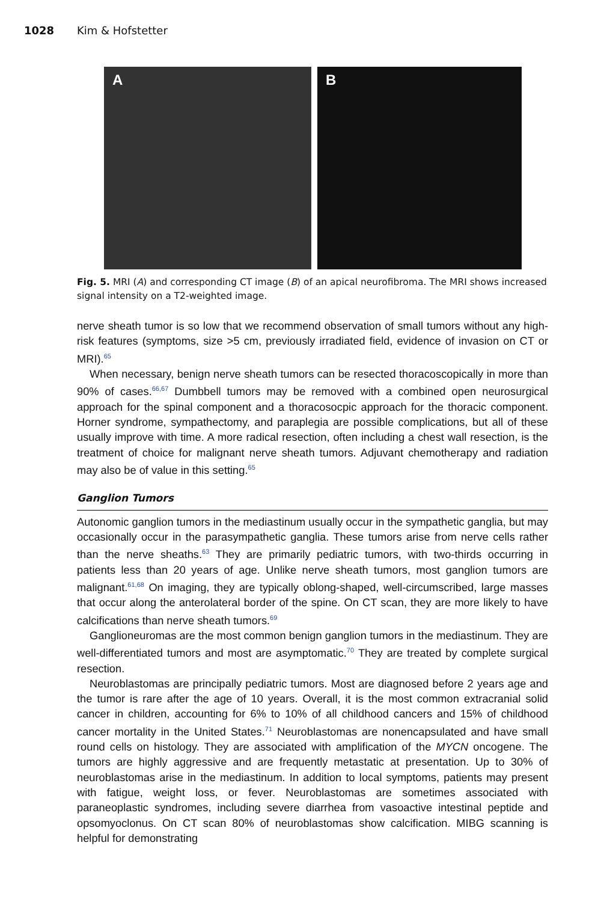1028 Kim & Hofstetter
A B
Fig. 5. MRI (A) and corresponding CT image (B) of an apical neurofibroma. The MRI shows increased signal intensity on a T2-weighted image.
nerve sheath tumor is so low that we recommend observation of small tumors without any high-risk features (symptoms, size >5 cm, previously irradiated field, evidence of invasion on CT or MRI).<sup>65</sup>
When necessary, benign nerve sheath tumors can be resected thoracoscopically in more than 90% of cases.<sup>66,67</sup> Dumbbell tumors may be removed with a combined open neurosurgical approach for the spinal component and a thoracosocpic approach for the thoracic component. Horner syndrome, sympathectomy, and paraplegia are possible complications, but all of these usually improve with time. A more radical resection, often including a chest wall resection, is the treatment of choice for malignant nerve sheath tumors. Adjuvant chemotherapy and radiation may also be of value in this setting.<sup>65</sup>
Ganglion Tumors
Autonomic ganglion tumors in the mediastinum usually occur in the sympathetic ganglia, but may occasionally occur in the parasympathetic ganglia. These tumors arise from nerve cells rather than the nerve sheaths.<sup>63</sup> They are primarily pediatric tumors, with two-thirds occurring in patients less than 20 years of age. Unlike nerve sheath tumors, most ganglion tumors are malignant.<sup>61,68</sup> On imaging, they are typically oblong-shaped, well-circumscribed, large masses that occur along the anterolateral border of the spine. On CT scan, they are more likely to have calcifications than nerve sheath tumors.<sup>69</sup>
Ganglioneuromas are the most common benign ganglion tumors in the mediastinum. They are well-differentiated tumors and most are asymptomatic.<sup>70</sup> They are treated by complete surgical resection.
Neuroblastomas are principally pediatric tumors. Most are diagnosed before 2 years age and the tumor is rare after the age of 10 years. Overall, it is the most common extracranial solid cancer in children, accounting for 6% to 10% of all childhood cancers and 15% of childhood cancer mortality in the United States.<sup>71</sup> Neuroblastomas are nonencapsulated and have small round cells on histology. They are associated with amplification of the MYCN oncogene. The tumors are highly aggressive and are frequently metastatic at presentation. Up to 30% of neuroblastomas arise in the mediastinum. In addition to local symptoms, patients may present with fatigue, weight loss, or fever. Neuroblastomas are sometimes associated with paraneoplastic syndromes, including severe diarrhea from vasoactive intestinal peptide and opsomyoclonus. On CT scan 80% of neuroblastomas show calcification. MIBG scanning is helpful for demonstrating